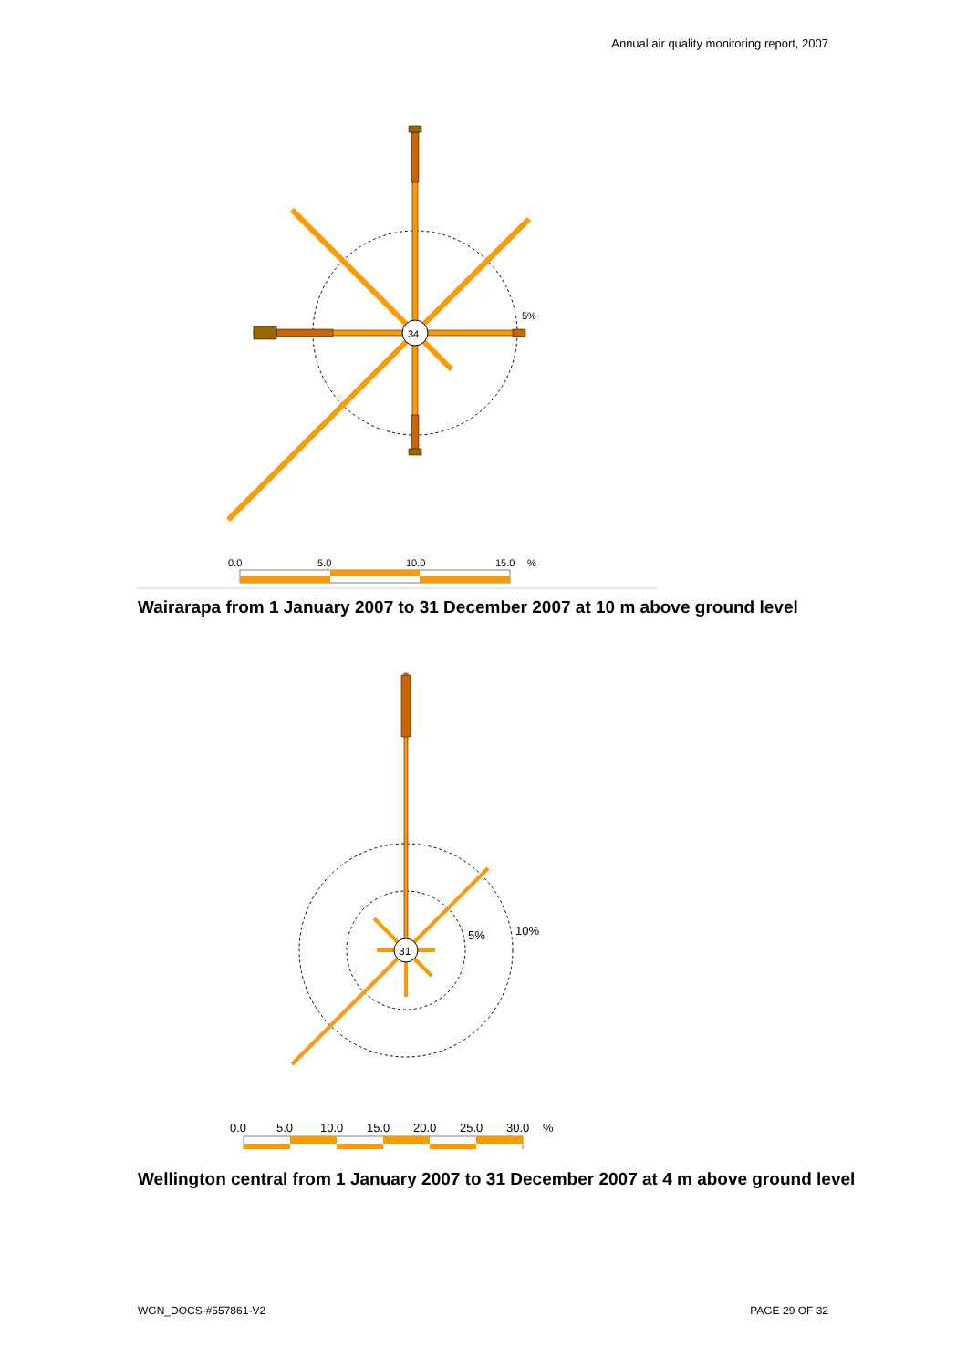Annual air quality monitoring report, 2007
5%
34
0.0
5.0
10.0
15.0
%
Wairarapa from 1 January 2007 to 31 December 2007 at 10 m above ground level
5%
10%
31
0.0
5.0
10.0
15.0
20.0
25.0
30.0
%
Wellington central from 1 January 2007 to 31 December 2007 at 4 m above ground level
WGN_DOCS-#557861-V2 PAGE 29 OF 32